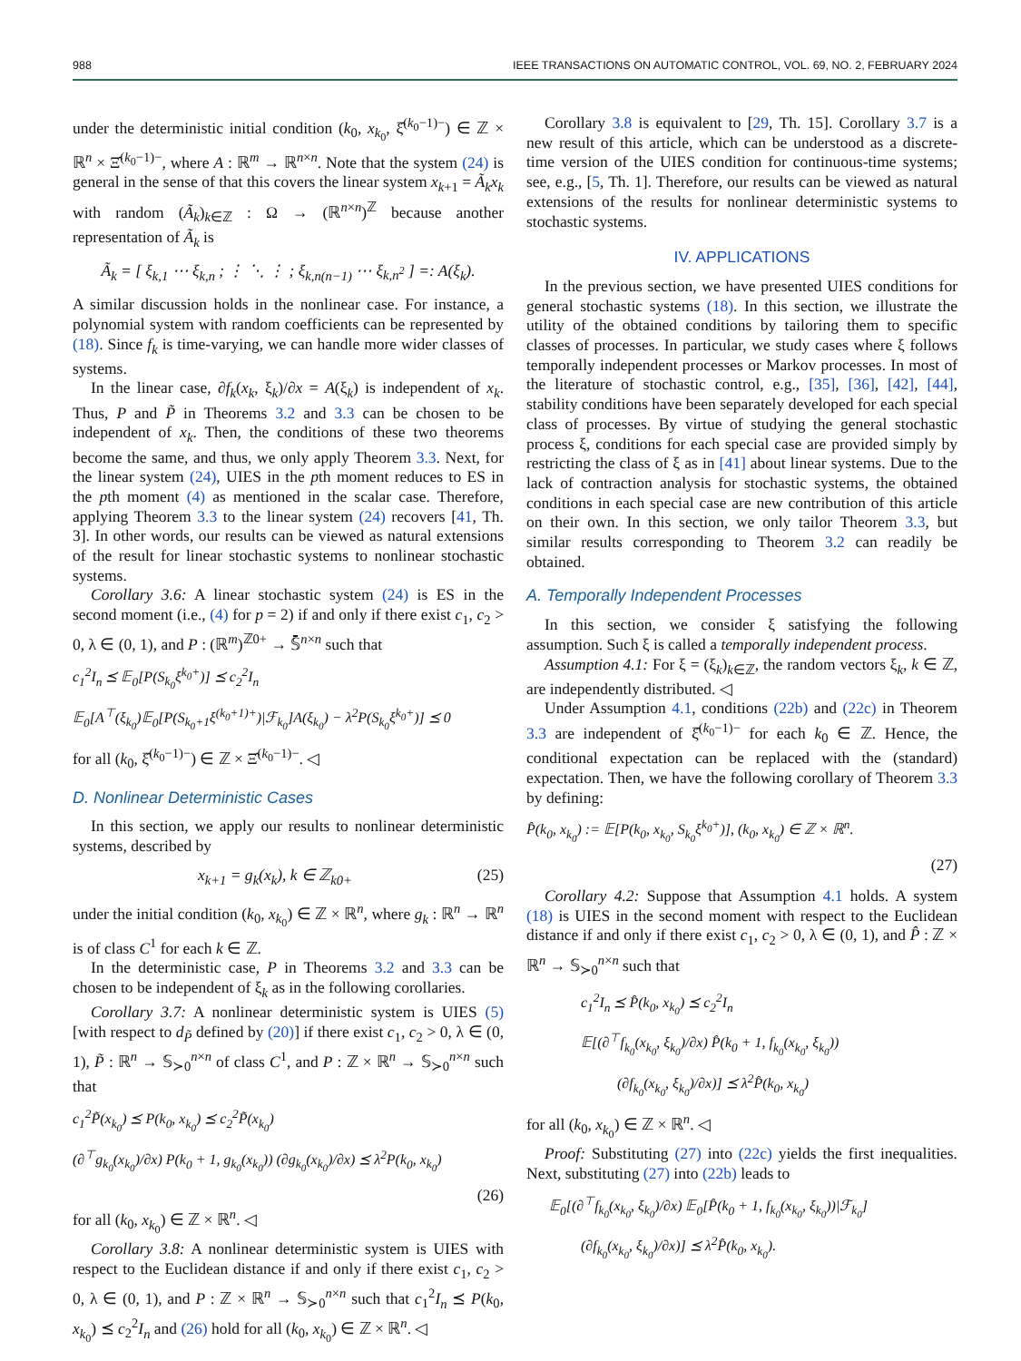988 IEEE TRANSACTIONS ON AUTOMATIC CONTROL, VOL. 69, NO. 2, FEBRUARY 2024
under the deterministic initial condition (k<sub>0</sub>, x<sub>k<sub>0</sub></sub>, ξ̂<sup>(k<sub>0</sub>−1)−</sup>) ∈ ℤ × ℝ<sup>n</sup> × Ξ̂<sup>(k<sub>0</sub>−1)−</sup>, where A : ℝ<sup>m</sup> → ℝ<sup>n×n</sup>. Note that the system (24) is general in the sense of that this covers the linear system x<sub>k+1</sub> = Ã<sub>k</sub>x<sub>k</sub> with random (Ã<sub>k</sub>)<sub>k∈ℤ</sub> : Ω → (ℝ<sup>n×n</sup>)<sup>ℤ</sup> because another representation of Ã<sub>k</sub> is
Ã<sub>k</sub> = [ ξ<sub>k,1</sub> ⋯ ξ<sub>k,n</sub> ; ⋮ ⋱ ⋮ ; ξ<sub>k,n(n−1)</sub> ⋯ ξ<sub>k,n<sup>2</sup></sub> ] =: A(ξ<sub>k</sub>).
A similar discussion holds in the nonlinear case. For instance, a polynomial system with random coefficients can be represented by (18). Since f<sub>k</sub> is time-varying, we can handle more wider classes of systems.
In the linear case, ∂f<sub>k</sub>(x<sub>k</sub>, ξ<sub>k</sub>)/∂x = A(ξ<sub>k</sub>) is independent of x<sub>k</sub>. Thus, P and P̃ in Theorems 3.2 and 3.3 can be chosen to be independent of x<sub>k</sub>. Then, the conditions of these two theorems become the same, and thus, we only apply Theorem 3.3. Next, for the linear system (24), UIES in the pth moment reduces to ES in the pth moment (4) as mentioned in the scalar case. Therefore, applying Theorem 3.3 to the linear system (24) recovers [41, Th. 3]. In other words, our results can be viewed as natural extensions of the result for linear stochastic systems to nonlinear stochastic systems.
Corollary 3.6: A linear stochastic system (24) is ES in the second moment (i.e., (4) for p = 2) if and only if there exist c<sub>1</sub>, c<sub>2</sub> > 0, λ ∈ (0, 1), and P : (ℝ<sup>m</sup>)<sup>ℤ0+</sup> → 𝕊̄<sup>n×n</sup> such that
c<sub>1</sub><sup>2</sup>I<sub>n</sub> ⪯ 𝔼<sub>0</sub>[P(S<sub>k<sub>0</sub></sub>ξ<sup>k<sub>0</sub>+</sup>)] ⪯ c<sub>2</sub><sup>2</sup>I<sub>n</sub>
𝔼<sub>0</sub>[A<sup>⊤</sup>(ξ<sub>k<sub>0</sub></sub>)𝔼<sub>0</sub>[P(S<sub>k<sub>0</sub>+1</sub>ξ<sup>(k<sub>0</sub>+1)+</sup>)|ℱ<sub>k<sub>0</sub></sub>]A(ξ<sub>k<sub>0</sub></sub>) − λ<sup>2</sup>P(S<sub>k<sub>0</sub></sub>ξ<sup>k<sub>0</sub>+</sup>)] ⪯ 0
for all (k<sub>0</sub>, ξ̂<sup>(k<sub>0</sub>−1)−</sup>) ∈ ℤ × Ξ̂<sup>(k<sub>0</sub>−1)−</sup>. ◁
D. Nonlinear Deterministic Cases
In this section, we apply our results to nonlinear deterministic systems, described by
x<sub>k+1</sub> = g<sub>k</sub>(x<sub>k</sub>), k ∈ ℤ<sub>k0+</sub> (25)
under the initial condition (k<sub>0</sub>, x<sub>k<sub>0</sub></sub>) ∈ ℤ × ℝ<sup>n</sup>, where g<sub>k</sub> : ℝ<sup>n</sup> → ℝ<sup>n</sup> is of class C<sup>1</sup> for each k ∈ ℤ.
In the deterministic case, P in Theorems 3.2 and 3.3 can be chosen to be independent of ξ<sub>k</sub> as in the following corollaries.
Corollary 3.7: A nonlinear deterministic system is UIES (5) [with respect to d<sub>P̃</sub> defined by (20)] if there exist c<sub>1</sub>, c<sub>2</sub> > 0, λ ∈ (0, 1), P̃ : ℝ<sup>n</sup> → 𝕊<sub>≻0</sub><sup>n×n</sup> of class C<sup>1</sup>, and P : ℤ × ℝ<sup>n</sup> → 𝕊<sub>≻0</sub><sup>n×n</sup> such that
c<sub>1</sub><sup>2</sup>P̃(x<sub>k<sub>0</sub></sub>) ⪯ P(k<sub>0</sub>, x<sub>k<sub>0</sub></sub>) ⪯ c<sub>2</sub><sup>2</sup>P̃(x<sub>k<sub>0</sub></sub>)
(∂<sup>⊤</sup>g<sub>k<sub>0</sub></sub>(x<sub>k<sub>0</sub></sub>)/∂x) P(k<sub>0</sub> + 1, g<sub>k<sub>0</sub></sub>(x<sub>k<sub>0</sub></sub>)) (∂g<sub>k<sub>0</sub></sub>(x<sub>k<sub>0</sub></sub>)/∂x) ⪯ λ<sup>2</sup>P(k<sub>0</sub>, x<sub>k<sub>0</sub></sub>)
(26)
for all (k<sub>0</sub>, x<sub>k<sub>0</sub></sub>) ∈ ℤ × ℝ<sup>n</sup>. ◁
Corollary 3.8: A nonlinear deterministic system is UIES with respect to the Euclidean distance if and only if there exist c<sub>1</sub>, c<sub>2</sub> > 0, λ ∈ (0, 1), and P : ℤ × ℝ<sup>n</sup> → 𝕊<sub>≻0</sub><sup>n×n</sup> such that c<sub>1</sub><sup>2</sup>I<sub>n</sub> ⪯ P(k<sub>0</sub>, x<sub>k<sub>0</sub></sub>) ⪯ c<sub>2</sub><sup>2</sup>I<sub>n</sub> and (26) hold for all (k<sub>0</sub>, x<sub>k<sub>0</sub></sub>) ∈ ℤ × ℝ<sup>n</sup>. ◁
Corollary 3.8 is equivalent to [29, Th. 15]. Corollary 3.7 is a new result of this article, which can be understood as a discrete-time version of the UIES condition for continuous-time systems; see, e.g., [5, Th. 1]. Therefore, our results can be viewed as natural extensions of the results for nonlinear deterministic systems to stochastic systems.
IV. APPLICATIONS
In the previous section, we have presented UIES conditions for general stochastic systems (18). In this section, we illustrate the utility of the obtained conditions by tailoring them to specific classes of processes. In particular, we study cases where ξ follows temporally independent processes or Markov processes. In most of the literature of stochastic control, e.g., [35], [36], [42], [44], stability conditions have been separately developed for each special class of processes. By virtue of studying the general stochastic process ξ, conditions for each special case are provided simply by restricting the class of ξ as in [41] about linear systems. Due to the lack of contraction analysis for stochastic systems, the obtained conditions in each special case are new contribution of this article on their own. In this section, we only tailor Theorem 3.3, but similar results corresponding to Theorem 3.2 can readily be obtained.
A. Temporally Independent Processes
In this section, we consider ξ satisfying the following assumption. Such ξ is called a temporally independent process.
Assumption 4.1: For ξ = (ξ<sub>k</sub>)<sub>k∈ℤ</sub>, the random vectors ξ<sub>k</sub>, k ∈ ℤ, are independently distributed. ◁
Under Assumption 4.1, conditions (22b) and (22c) in Theorem 3.3 are independent of ξ̂<sup>(k<sub>0</sub>−1)−</sup> for each k<sub>0</sub> ∈ ℤ. Hence, the conditional expectation can be replaced with the (standard) expectation. Then, we have the following corollary of Theorem 3.3 by defining:
P̂(k<sub>0</sub>, x<sub>k<sub>0</sub></sub>) := 𝔼[P(k<sub>0</sub>, x<sub>k<sub>0</sub></sub>, S<sub>k<sub>0</sub></sub>ξ<sup>k<sub>0</sub>+</sup>)], (k<sub>0</sub>, x<sub>k<sub>0</sub></sub>) ∈ ℤ × ℝ<sup>n</sup>.
(27)
Corollary 4.2: Suppose that Assumption 4.1 holds. A system (18) is UIES in the second moment with respect to the Euclidean distance if and only if there exist c<sub>1</sub>, c<sub>2</sub> > 0, λ ∈ (0, 1), and P̂ : ℤ × ℝ<sup>n</sup> → 𝕊<sub>≻0</sub><sup>n×n</sup> such that
c<sub>1</sub><sup>2</sup>I<sub>n</sub> ⪯ P̂(k<sub>0</sub>, x<sub>k<sub>0</sub></sub>) ⪯ c<sub>2</sub><sup>2</sup>I<sub>n</sub>
𝔼[(∂<sup>⊤</sup>f<sub>k<sub>0</sub></sub>(x<sub>k<sub>0</sub></sub>, ξ<sub>k<sub>0</sub></sub>)/∂x) P̂(k<sub>0</sub> + 1, f<sub>k<sub>0</sub></sub>(x<sub>k<sub>0</sub></sub>, ξ<sub>k<sub>0</sub></sub>))
(∂f<sub>k<sub>0</sub></sub>(x<sub>k<sub>0</sub></sub>, ξ<sub>k<sub>0</sub></sub>)/∂x)] ⪯ λ<sup>2</sup>P̂(k<sub>0</sub>, x<sub>k<sub>0</sub></sub>)
for all (k<sub>0</sub>, x<sub>k<sub>0</sub></sub>) ∈ ℤ × ℝ<sup>n</sup>. ◁
Proof: Substituting (27) into (22c) yields the first inequalities. Next, substituting (27) into (22b) leads to
𝔼<sub>0</sub>[(∂<sup>⊤</sup>f<sub>k<sub>0</sub></sub>(x<sub>k<sub>0</sub></sub>, ξ<sub>k<sub>0</sub></sub>)/∂x) 𝔼<sub>0</sub>[P̂(k<sub>0</sub> + 1, f<sub>k<sub>0</sub></sub>(x<sub>k<sub>0</sub></sub>, ξ<sub>k<sub>0</sub></sub>))|ℱ<sub>k<sub>0</sub></sub>]
(∂f<sub>k<sub>0</sub></sub>(x<sub>k<sub>0</sub></sub>, ξ<sub>k<sub>0</sub></sub>)/∂x)] ⪯ λ<sup>2</sup>P̂(k<sub>0</sub>, x<sub>k<sub>0</sub></sub>).